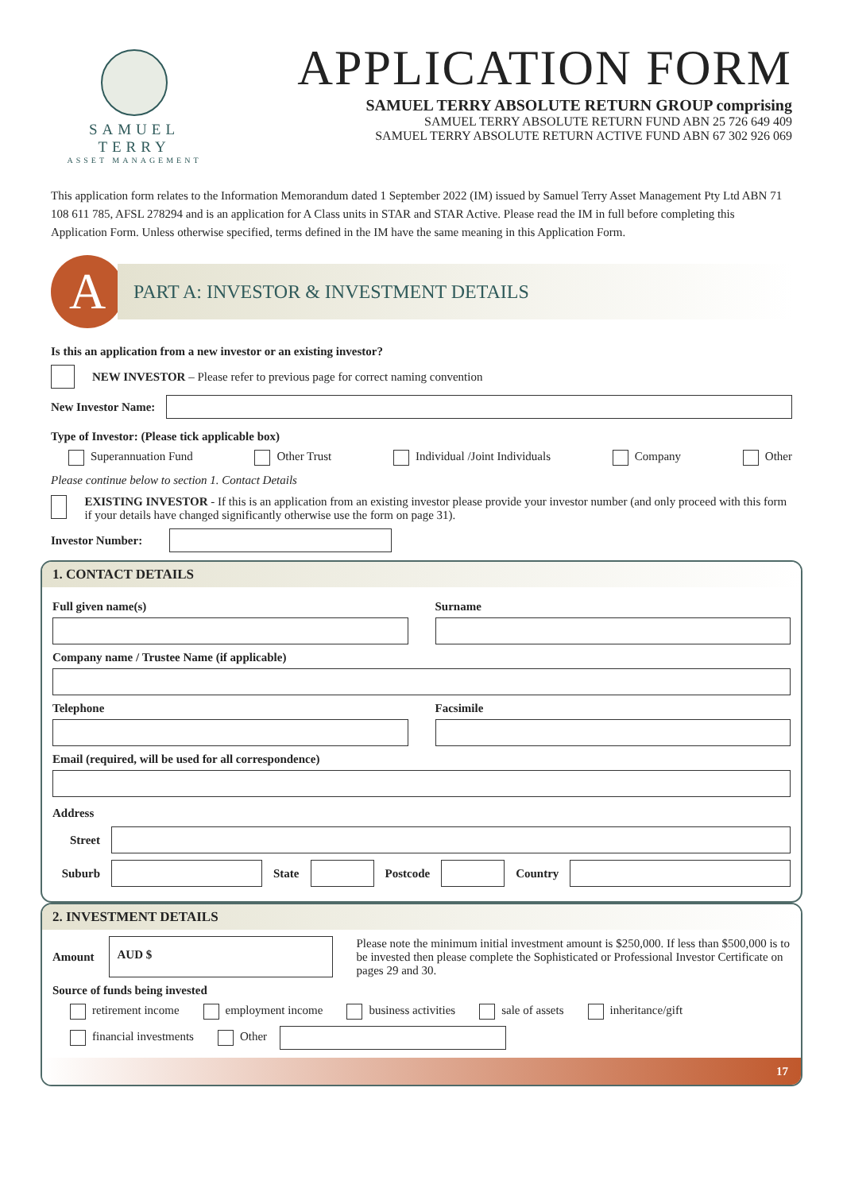SAMUEL TERRY
ASSET MANAGEMENT
APPLICATION FORM
SAMUEL TERRY ABSOLUTE RETURN GROUP comprising
SAMUEL TERRY ABSOLUTE RETURN FUND ABN 25 726 649 409
SAMUEL TERRY ABSOLUTE RETURN ACTIVE FUND ABN 67 302 926 069
This application form relates to the Information Memorandum dated 1 September 2022 (IM) issued by Samuel Terry Asset Management Pty Ltd ABN 71 108 611 785, AFSL 278294 and is an application for A Class units in STAR and STAR Active. Please read the IM in full before completing this Application Form. Unless otherwise specified, terms defined in the IM have the same meaning in this Application Form.
A
PART A: INVESTOR & INVESTMENT DETAILS
Is this an application from a new investor or an existing investor?
NEW INVESTOR – Please refer to previous page for correct naming convention
New Investor Name:
Type of Investor: (Please tick applicable box)
Superannuation Fund Other Trust Individual /Joint Individuals Company Other
Please continue below to section 1. Contact Details
EXISTING INVESTOR - If this is an application from an existing investor please provide your investor number (and only proceed with this form if your details have changed significantly otherwise use the form on page 31).
Investor Number:
1. CONTACT DETAILS
Full given name(s) Surname
Company name / Trustee Name (if applicable)
Telephone Facsimile
Email (required, will be used for all correspondence)
Address
Street
Suburb State Postcode Country
2. INVESTMENT DETAILS
Amount
AUD $
Please note the minimum initial investment amount is $250,000. If less than $500,000 is to be invested then please complete the Sophisticated or Professional Investor Certificate on pages 29 and 30.
Source of funds being invested
retirement income employment income business activities sale of assets inheritance/gift
financial investments Other
17